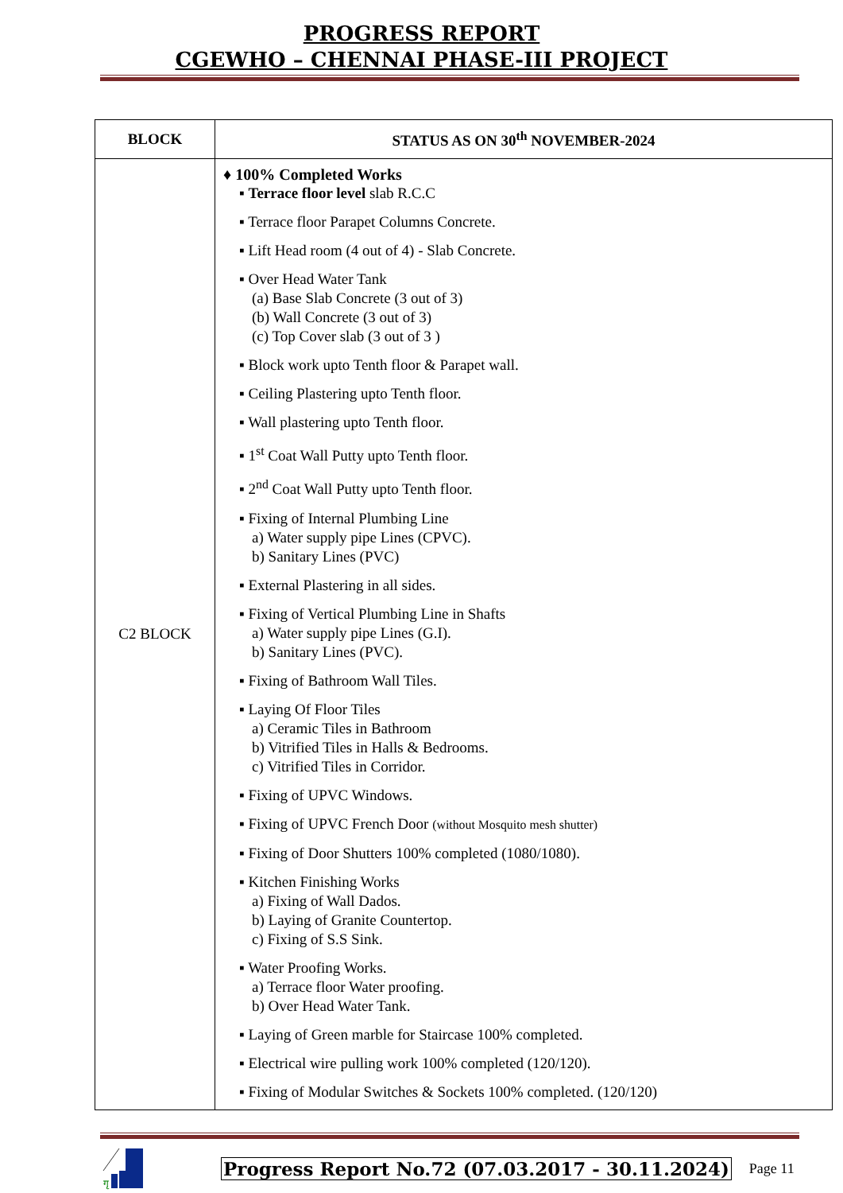PROGRESS REPORT
CGEWHO – CHENNAI PHASE-III PROJECT
| BLOCK | STATUS AS ON 30<sup>th</sup> NOVEMBER-2024 |
| --- | --- |
| C2 BLOCK | ♦ 100% Completed Works ▪ Terrace floor level slab R.C.C ▪ Terrace floor Parapet Columns Concrete. ▪ Lift Head room (4 out of 4) - Slab Concrete. ▪ Over Head Water Tank (a) Base Slab Concrete (3 out of 3) (b) Wall Concrete (3 out of 3) (c) Top Cover slab (3 out of 3 ) ▪ Block work upto Tenth floor & Parapet wall. ▪ Ceiling Plastering upto Tenth floor. ▪ Wall plastering upto Tenth floor. ▪ 1<sup>st</sup> Coat Wall Putty upto Tenth floor. ▪ 2<sup>nd</sup> Coat Wall Putty upto Tenth floor. ▪ Fixing of Internal Plumbing Line a) Water supply pipe Lines (CPVC). b) Sanitary Lines (PVC) ▪ External Plastering in all sides. ▪ Fixing of Vertical Plumbing Line in Shafts a) Water supply pipe Lines (G.I). b) Sanitary Lines (PVC). ▪ Fixing of Bathroom Wall Tiles. ▪ Laying Of Floor Tiles a) Ceramic Tiles in Bathroom b) Vitrified Tiles in Halls & Bedrooms. c) Vitrified Tiles in Corridor. ▪ Fixing of UPVC Windows. ▪ Fixing of UPVC French Door (without Mosquito mesh shutter) ▪ Fixing of Door Shutters 100% completed (1080/1080). ▪ Kitchen Finishing Works a) Fixing of Wall Dados. b) Laying of Granite Countertop. c) Fixing of S.S Sink. ▪ Water Proofing Works. a) Terrace floor Water proofing. b) Over Head Water Tank. ▪ Laying of Green marble for Staircase 100% completed. ▪ Electrical wire pulling work 100% completed (120/120). ▪ Fixing of Modular Switches & Sockets 100% completed. (120/120) |
गृ
Progress Report No.72 (07.03.2017 - 30.11.2024) Page 11